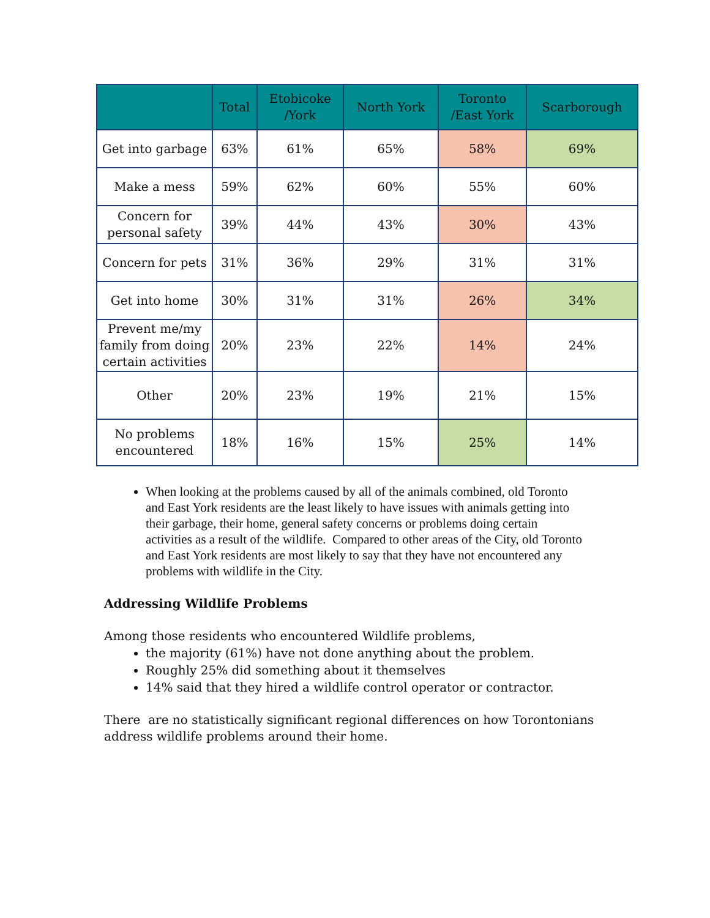| | Total | Etobicoke /York | North York | Toronto /East York | Scarborough |
| --- | --- | --- | --- | --- | --- |
| Get into garbage | 63% | 61% | 65% | 58% | 69% |
| Make a mess | 59% | 62% | 60% | 55% | 60% |
| Concern for personal safety | 39% | 44% | 43% | 30% | 43% |
| Concern for pets | 31% | 36% | 29% | 31% | 31% |
| Get into home | 30% | 31% | 31% | 26% | 34% |
| Prevent me/my family from doing certain activities | 20% | 23% | 22% | 14% | 24% |
| Other | 20% | 23% | 19% | 21% | 15% |
| No problems encountered | 18% | 16% | 15% | 25% | 14% |
When looking at the problems caused by all of the animals combined, old Toronto and East York residents are the least likely to have issues with animals getting into their garbage, their home, general safety concerns or problems doing certain activities as a result of the wildlife. Compared to other areas of the City, old Toronto and East York residents are most likely to say that they have not encountered any problems with wildlife in the City.
Addressing Wildlife Problems
Among those residents who encountered Wildlife problems,
the majority (61%) have not done anything about the problem.
Roughly 25% did something about it themselves
14% said that they hired a wildlife control operator or contractor.
There are no statistically significant regional differences on how Torontonians
address wildlife problems around their home.